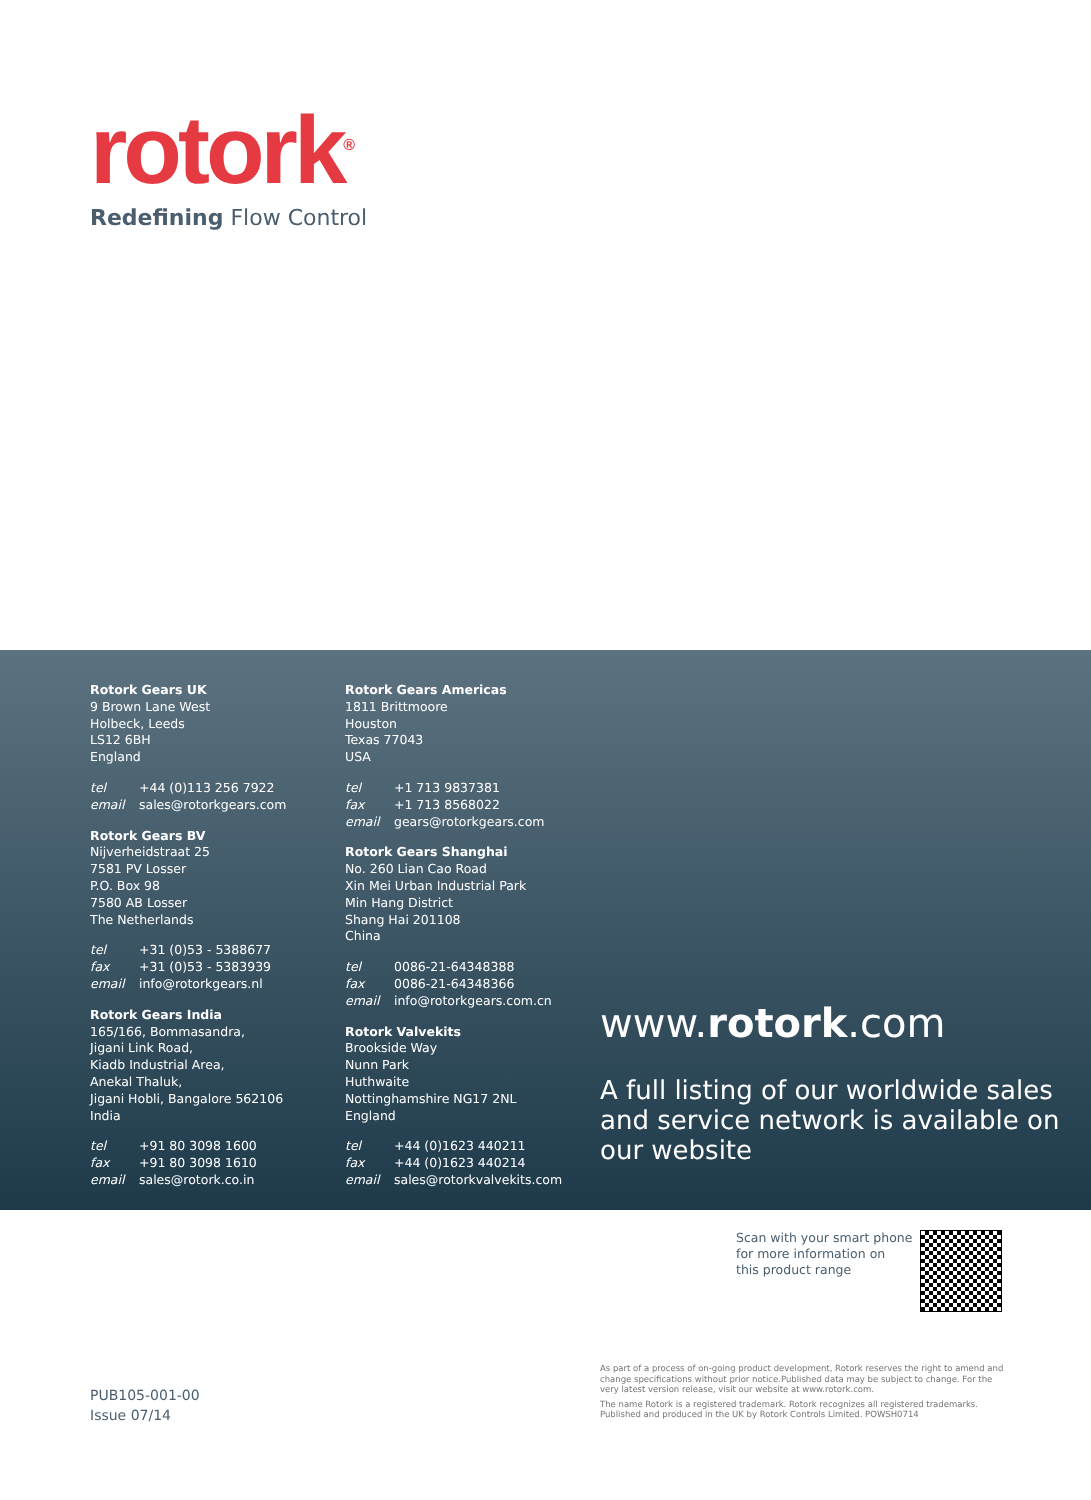rotork<sup>®</sup>
Redefining Flow Control
Rotork Gears UK
9 Brown Lane West
Holbeck, Leeds
LS12 6BH
England
tel +44 (0)113 256 7922
email sales@rotorkgears.com
Rotork Gears BV
Nijverheidstraat 25
7581 PV Losser
P.O. Box 98
7580 AB Losser
The Netherlands
tel +31 (0)53 - 5388677
fax +31 (0)53 - 5383939
email info@rotorkgears.nl
Rotork Gears India
165/166, Bommasandra,
Jigani Link Road,
Kiadb Industrial Area,
Anekal Thaluk,
Jigani Hobli, Bangalore 562106
India
tel +91 80 3098 1600
fax +91 80 3098 1610
email sales@rotork.co.in
Rotork Gears Americas
1811 Brittmoore
Houston
Texas 77043
USA
tel +1 713 9837381
fax +1 713 8568022
email gears@rotorkgears.com
Rotork Gears Shanghai
No. 260 Lian Cao Road
Xin Mei Urban Industrial Park
Min Hang District
Shang Hai 201108
China
tel 0086-21-64348388
fax 0086-21-64348366
email info@rotorkgears.com.cn
Rotork Valvekits
Brookside Way
Nunn Park
Huthwaite
Nottinghamshire NG17 2NL
England
tel +44 (0)1623 440211
fax +44 (0)1623 440214
email sales@rotorkvalvekits.com
www.rotork.com
A full listing of our worldwide sales and service network is available on our website
Scan with your smart phone
for more information on
this product range
PUB105-001-00
Issue 07/14
As part of a process of on-going product development, Rotork reserves the right to amend and change specifications without prior notice.Published data may be subject to change. For the very latest version release, visit our website at www.rotork.com.
The name Rotork is a registered trademark. Rotork recognizes all registered trademarks. Published and produced in the UK by Rotork Controls Limited. POWSH0714